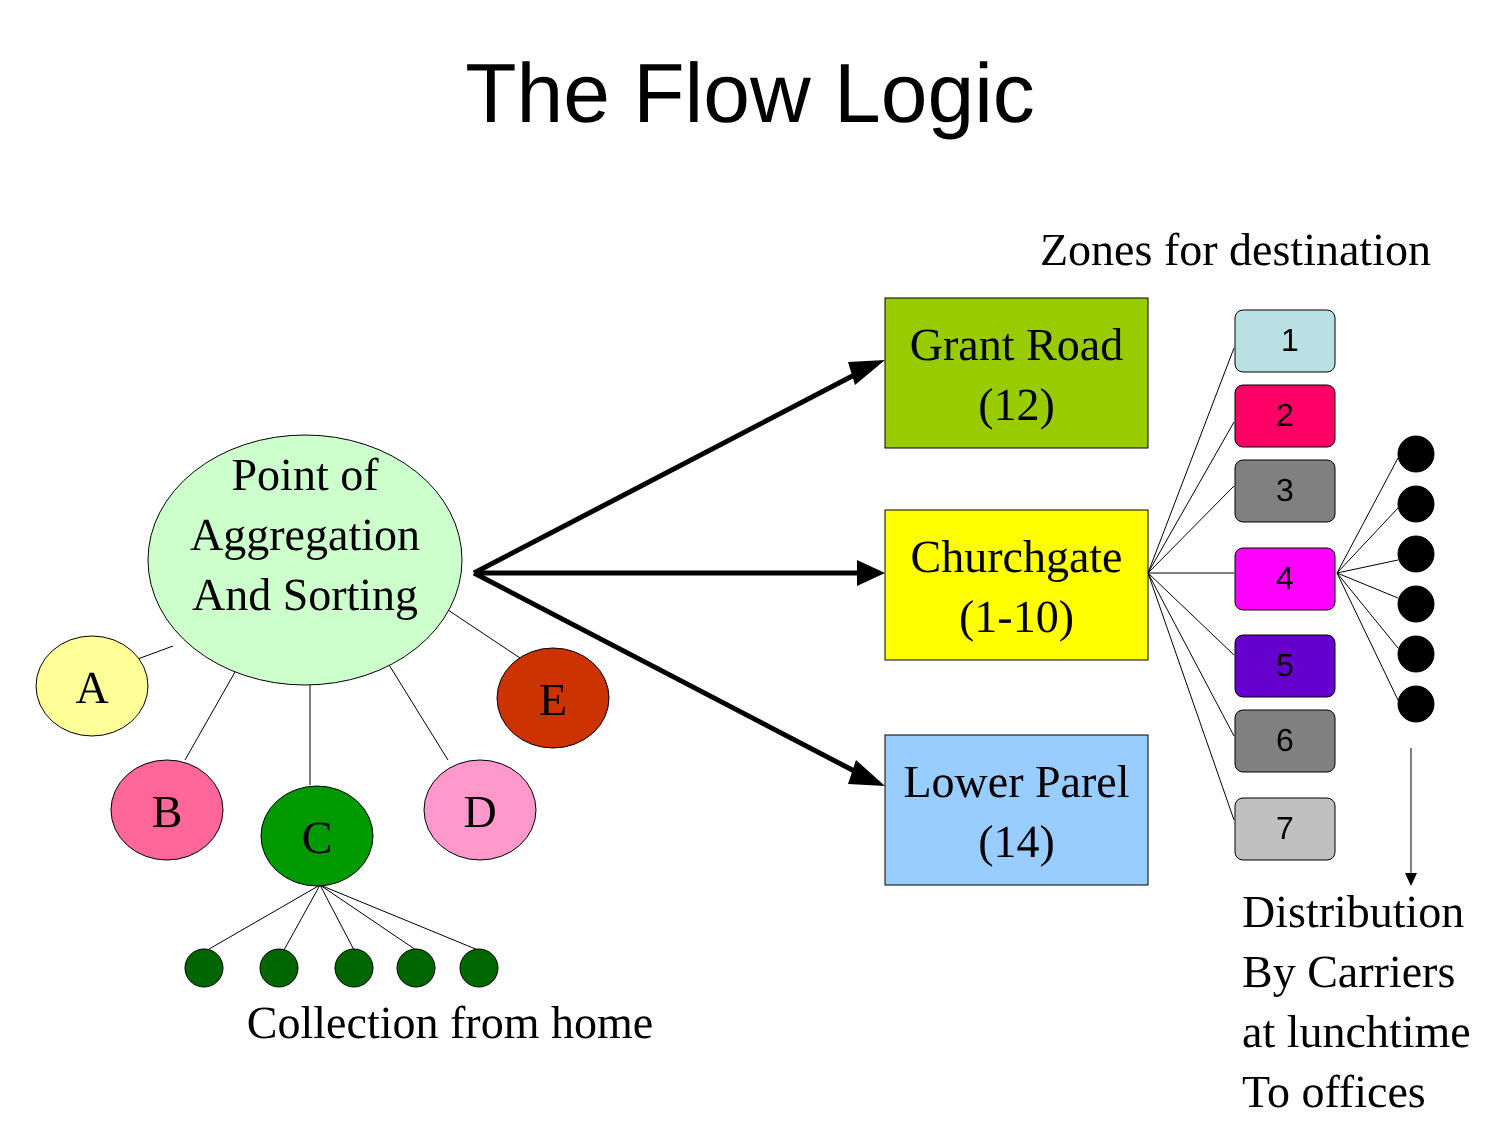The Flow Logic
Point of Aggregation And Sorting
A
B C D
E
Collection from home
Zones for destination
Grant Road (12)
Churchgate (1-10)
Lower Parel (14)
1
2
3
4
5
6
7
Distribution By Carriers at lunchtime To offices